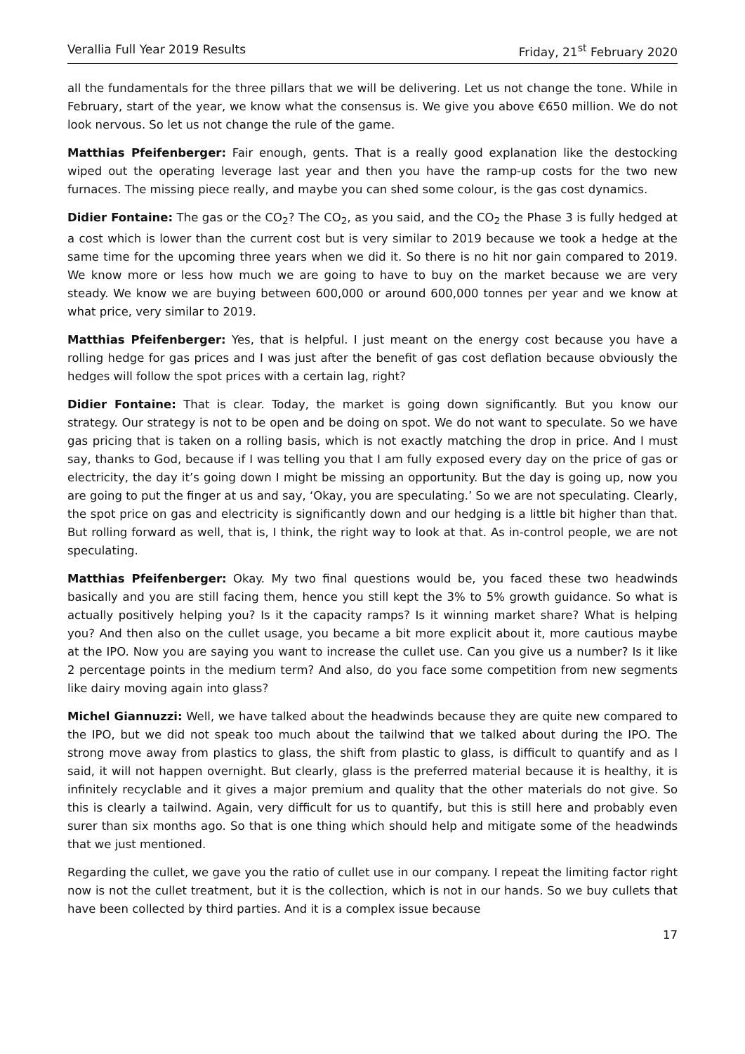Verallia Full Year 2019 Results Friday, 21<sup>st</sup> February 2020
all the fundamentals for the three pillars that we will be delivering. Let us not change the tone. While in February, start of the year, we know what the consensus is. We give you above €650 million. We do not look nervous. So let us not change the rule of the game.
Matthias Pfeifenberger: Fair enough, gents. That is a really good explanation like the destocking wiped out the operating leverage last year and then you have the ramp-up costs for the two new furnaces. The missing piece really, and maybe you can shed some colour, is the gas cost dynamics.
Didier Fontaine: The gas or the CO<sub>2</sub>? The CO<sub>2</sub>, as you said, and the CO<sub>2</sub> the Phase 3 is fully hedged at a cost which is lower than the current cost but is very similar to 2019 because we took a hedge at the same time for the upcoming three years when we did it. So there is no hit nor gain compared to 2019. We know more or less how much we are going to have to buy on the market because we are very steady. We know we are buying between 600,000 or around 600,000 tonnes per year and we know at what price, very similar to 2019.
Matthias Pfeifenberger: Yes, that is helpful. I just meant on the energy cost because you have a rolling hedge for gas prices and I was just after the benefit of gas cost deflation because obviously the hedges will follow the spot prices with a certain lag, right?
Didier Fontaine: That is clear. Today, the market is going down significantly. But you know our strategy. Our strategy is not to be open and be doing on spot. We do not want to speculate. So we have gas pricing that is taken on a rolling basis, which is not exactly matching the drop in price. And I must say, thanks to God, because if I was telling you that I am fully exposed every day on the price of gas or electricity, the day it’s going down I might be missing an opportunity. But the day is going up, now you are going to put the finger at us and say, ‘Okay, you are speculating.’ So we are not speculating. Clearly, the spot price on gas and electricity is significantly down and our hedging is a little bit higher than that. But rolling forward as well, that is, I think, the right way to look at that. As in-control people, we are not speculating.
Matthias Pfeifenberger: Okay. My two final questions would be, you faced these two headwinds basically and you are still facing them, hence you still kept the 3% to 5% growth guidance. So what is actually positively helping you? Is it the capacity ramps? Is it winning market share? What is helping you? And then also on the cullet usage, you became a bit more explicit about it, more cautious maybe at the IPO. Now you are saying you want to increase the cullet use. Can you give us a number? Is it like 2 percentage points in the medium term? And also, do you face some competition from new segments like dairy moving again into glass?
Michel Giannuzzi: Well, we have talked about the headwinds because they are quite new compared to the IPO, but we did not speak too much about the tailwind that we talked about during the IPO. The strong move away from plastics to glass, the shift from plastic to glass, is difficult to quantify and as I said, it will not happen overnight. But clearly, glass is the preferred material because it is healthy, it is infinitely recyclable and it gives a major premium and quality that the other materials do not give. So this is clearly a tailwind. Again, very difficult for us to quantify, but this is still here and probably even surer than six months ago. So that is one thing which should help and mitigate some of the headwinds that we just mentioned.
Regarding the cullet, we gave you the ratio of cullet use in our company. I repeat the limiting factor right now is not the cullet treatment, but it is the collection, which is not in our hands. So we buy cullets that have been collected by third parties. And it is a complex issue because
17